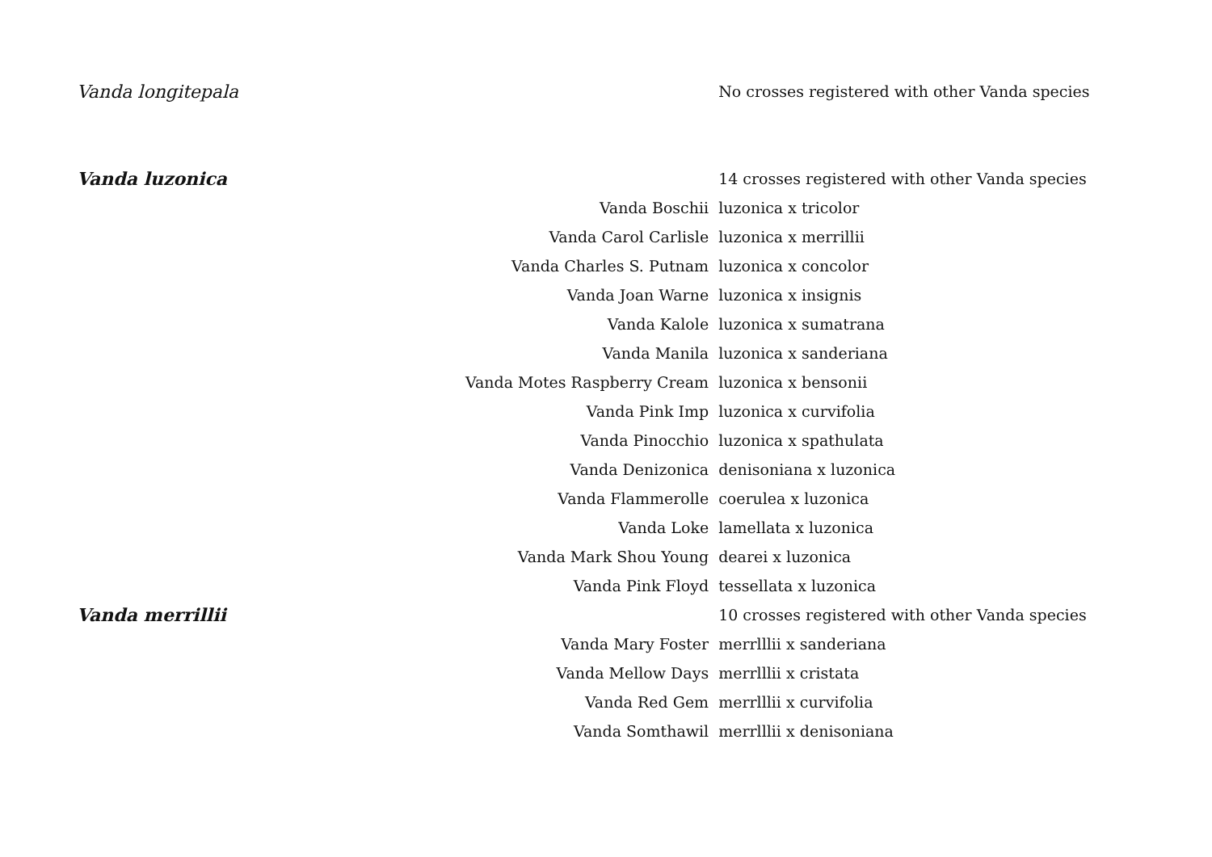| Vanda longitepala | | No crosses registered with other Vanda species |
| Vanda luzonica | | 14 crosses registered with other Vanda species |
| | Vanda Boschii | luzonica x tricolor |
| | Vanda Carol Carlisle | luzonica x merrillii |
| | Vanda Charles S. Putnam | luzonica x concolor |
| | Vanda Joan Warne | luzonica x insignis |
| | Vanda Kalole | luzonica x sumatrana |
| | Vanda Manila | luzonica x sanderiana |
| | Vanda Motes Raspberry Cream | luzonica x bensonii |
| | Vanda Pink Imp | luzonica x curvifolia |
| | Vanda Pinocchio | luzonica x spathulata |
| | Vanda Denizonica | denisoniana x luzonica |
| | Vanda Flammerolle | coerulea x luzonica |
| | Vanda Loke | lamellata x luzonica |
| | Vanda Mark Shou Young | dearei x luzonica |
| | Vanda Pink Floyd | tessellata x luzonica |
| Vanda merrillii | | 10 crosses registered with other Vanda species |
| | Vanda Mary Foster | merrlllii x sanderiana |
| | Vanda Mellow Days | merrlllii x cristata |
| | Vanda Red Gem | merrlllii x curvifolia |
| | Vanda Somthawil | merrlllii x denisoniana |